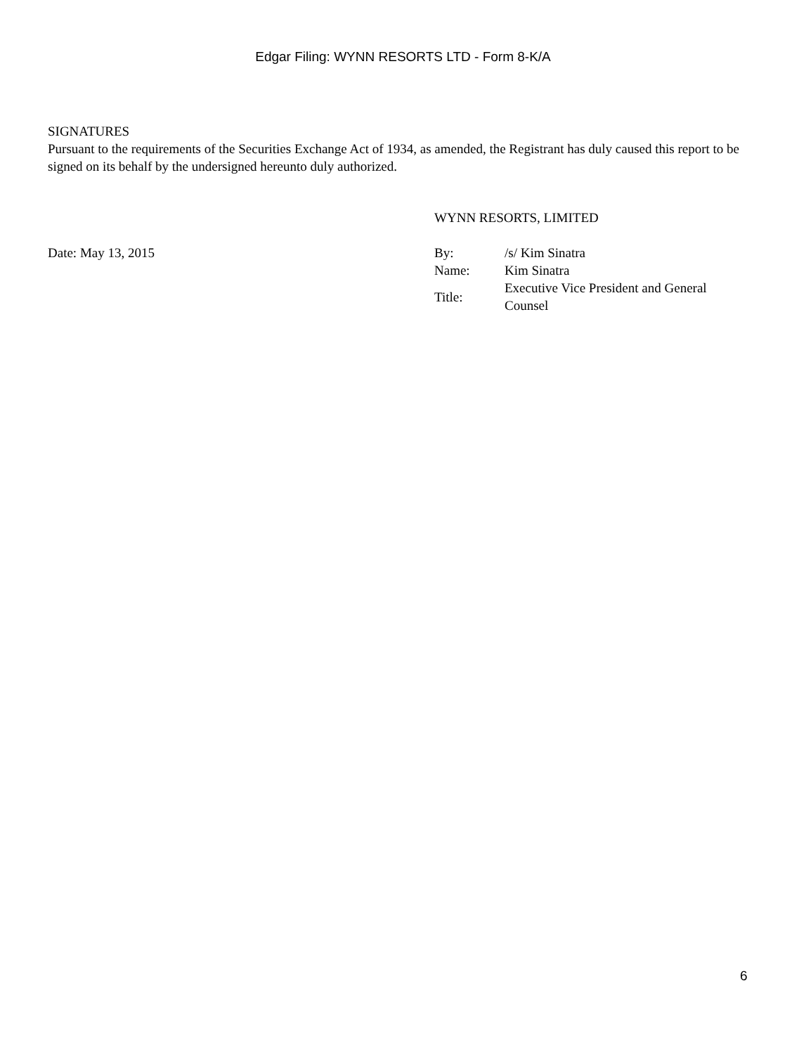Edgar Filing: WYNN RESORTS LTD - Form 8-K/A
SIGNATURES
Pursuant to the requirements of the Securities Exchange Act of 1934, as amended, the Registrant has duly caused this report to be signed on its behalf by the undersigned hereunto duly authorized.
Date: May 13, 2015
WYNN RESORTS, LIMITED
| By: | /s/ Kim Sinatra |
| Name: | Kim Sinatra |
| Title: | Executive Vice President and General Counsel |
6